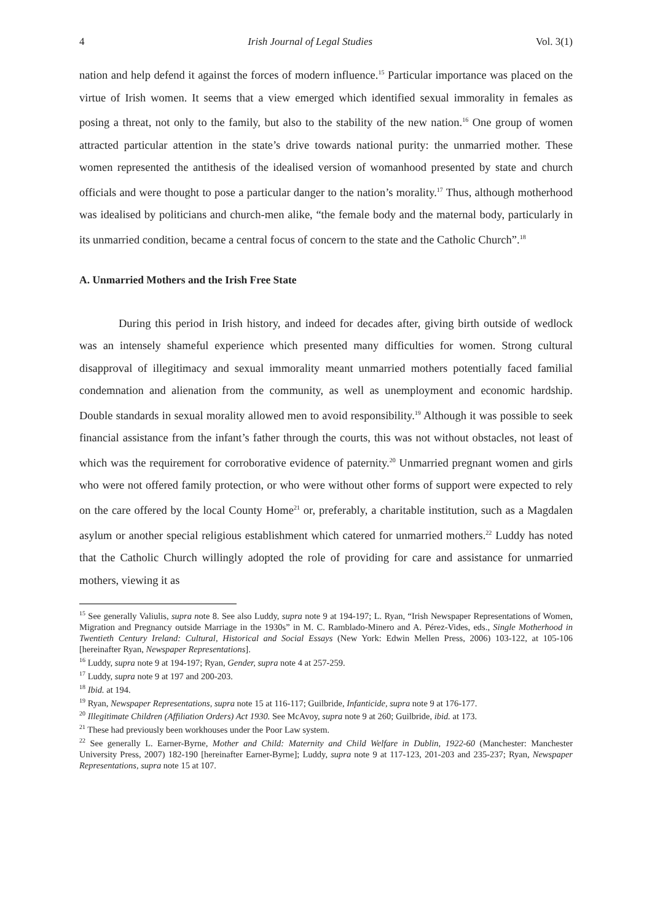4 Irish Journal of Legal Studies Vol. 3(1)
nation and help defend it against the forces of modern influence.<sup>15</sup> Particular importance was placed on the virtue of Irish women. It seems that a view emerged which identified sexual immorality in females as posing a threat, not only to the family, but also to the stability of the new nation.<sup>16</sup> One group of women attracted particular attention in the state’s drive towards national purity: the unmarried mother. These women represented the antithesis of the idealised version of womanhood presented by state and church officials and were thought to pose a particular danger to the nation’s morality.<sup>17</sup> Thus, although motherhood was idealised by politicians and church-men alike, “the female body and the maternal body, particularly in its unmarried condition, became a central focus of concern to the state and the Catholic Church”.<sup>18</sup>
A. Unmarried Mothers and the Irish Free State
During this period in Irish history, and indeed for decades after, giving birth outside of wedlock was an intensely shameful experience which presented many difficulties for women. Strong cultural disapproval of illegitimacy and sexual immorality meant unmarried mothers potentially faced familial condemnation and alienation from the community, as well as unemployment and economic hardship. Double standards in sexual morality allowed men to avoid responsibility.<sup>19</sup> Although it was possible to seek financial assistance from the infant’s father through the courts, this was not without obstacles, not least of which was the requirement for corroborative evidence of paternity.<sup>20</sup> Unmarried pregnant women and girls who were not offered family protection, or who were without other forms of support were expected to rely on the care offered by the local County Home<sup>21</sup> or, preferably, a charitable institution, such as a Magdalen asylum or another special religious establishment which catered for unmarried mothers.<sup>22</sup> Luddy has noted that the Catholic Church willingly adopted the role of providing for care and assistance for unmarried mothers, viewing it as
<sup>15</sup> See generally Valiulis, supra note 8. See also Luddy, supra note 9 at 194-197; L. Ryan, “Irish Newspaper Representations of Women, Migration and Pregnancy outside Marriage in the 1930s” in M. C. Ramblado-Minero and A. Pérez-Vides, eds., Single Motherhood in Twentieth Century Ireland: Cultural, Historical and Social Essays (New York: Edwin Mellen Press, 2006) 103-122, at 105-106 [hereinafter Ryan, Newspaper Representations].
<sup>16</sup> Luddy, supra note 9 at 194-197; Ryan, Gender, supra note 4 at 257-259.
<sup>17</sup> Luddy, supra note 9 at 197 and 200-203.
<sup>18</sup> Ibid. at 194.
<sup>19</sup> Ryan, Newspaper Representations, supra note 15 at 116-117; Guilbride, Infanticide, supra note 9 at 176-177.
<sup>20</sup> Illegitimate Children (Affiliation Orders) Act 1930. See McAvoy, supra note 9 at 260; Guilbride, ibid. at 173.
<sup>21</sup> These had previously been workhouses under the Poor Law system.
<sup>22</sup> See generally L. Earner-Byrne, Mother and Child: Maternity and Child Welfare in Dublin, 1922-60 (Manchester: Manchester University Press, 2007) 182-190 [hereinafter Earner-Byrne]; Luddy, supra note 9 at 117-123, 201-203 and 235-237; Ryan, Newspaper Representations, supra note 15 at 107.